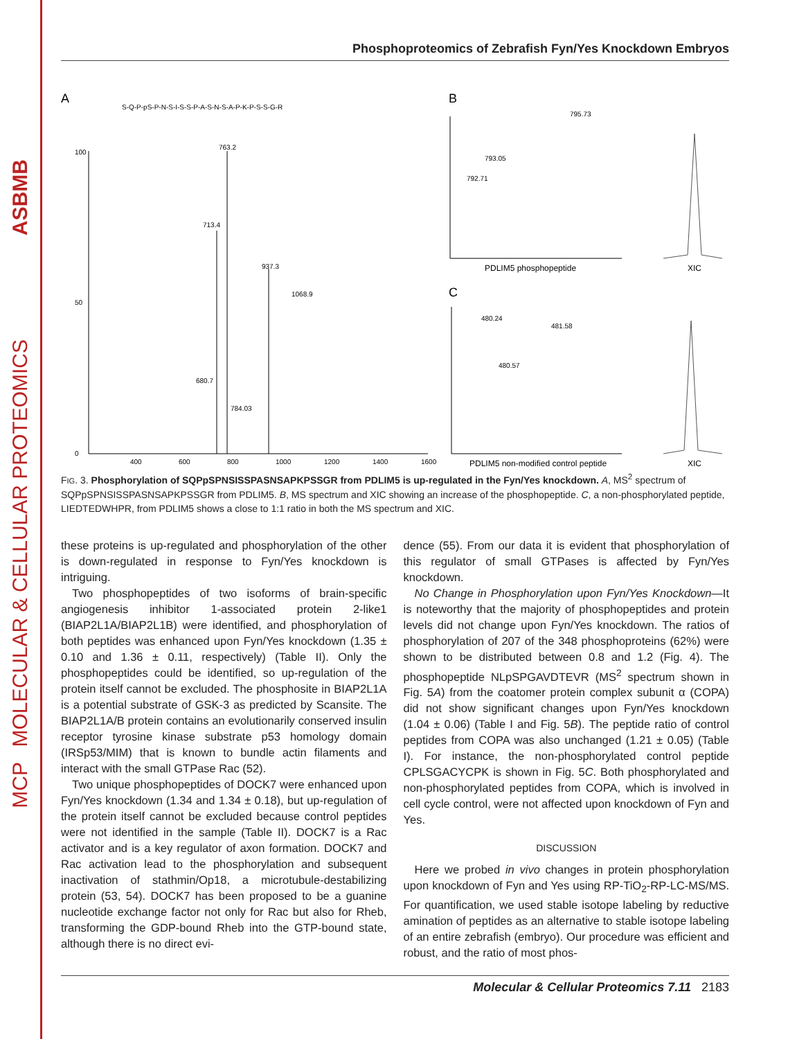ASBMB
MOLECULAR & CELLULAR PROTEOMICS
MCP
Phosphoproteomics of Zebrafish Fyn/Yes Knockdown Embryos
A
B
C
S-Q-P-pS-P-N-S-I-S-S-P-A-S-N-S-A-P-K-P-S-S-G-R
100
50
0
400
600
800
1000
1200
1400
1600
763.2
713.4
937.3
1068.9
680.7
784.03
PDLIM5 phosphopeptide
XIC
795.73
793.05
792.71
480.24
481.58
480.57
PDLIM5 non-modified control peptide
XIC
FIG. 3. Phosphorylation of SQPpSPNSISSPASNSAPKPSSGR from PDLIM5 is up-regulated in the Fyn/Yes knockdown. A, MS<sup>2</sup> spectrum of SQPpSPNSISSPASNSAPKPSSGR from PDLIM5. B, MS spectrum and XIC showing an increase of the phosphopeptide. C, a non-phosphorylated peptide, LIEDTEDWHPR, from PDLIM5 shows a close to 1:1 ratio in both the MS spectrum and XIC.
these proteins is up-regulated and phosphorylation of the other is down-regulated in response to Fyn/Yes knockdown is intriguing.
Two phosphopeptides of two isoforms of brain-specific angiogenesis inhibitor 1-associated protein 2-like1 (BIAP2L1A/BIAP2L1B) were identified, and phosphorylation of both peptides was enhanced upon Fyn/Yes knockdown (1.35 ± 0.10 and 1.36 ± 0.11, respectively) (Table II). Only the phosphopeptides could be identified, so up-regulation of the protein itself cannot be excluded. The phosphosite in BIAP2L1A is a potential substrate of GSK-3 as predicted by Scansite. The BIAP2L1A/B protein contains an evolutionarily conserved insulin receptor tyrosine kinase substrate p53 homology domain (IRSp53/MIM) that is known to bundle actin filaments and interact with the small GTPase Rac (52).
Two unique phosphopeptides of DOCK7 were enhanced upon Fyn/Yes knockdown (1.34 and 1.34 ± 0.18), but up-regulation of the protein itself cannot be excluded because control peptides were not identified in the sample (Table II). DOCK7 is a Rac activator and is a key regulator of axon formation. DOCK7 and Rac activation lead to the phosphorylation and subsequent inactivation of stathmin/Op18, a microtubule-destabilizing protein (53, 54). DOCK7 has been proposed to be a guanine nucleotide exchange factor not only for Rac but also for Rheb, transforming the GDP-bound Rheb into the GTP-bound state, although there is no direct evi-
dence (55). From our data it is evident that phosphorylation of this regulator of small GTPases is affected by Fyn/Yes knockdown.
No Change in Phosphorylation upon Fyn/Yes Knockdown—It is noteworthy that the majority of phosphopeptides and protein levels did not change upon Fyn/Yes knockdown. The ratios of phosphorylation of 207 of the 348 phosphoproteins (62%) were shown to be distributed between 0.8 and 1.2 (Fig. 4). The phosphopeptide NLpSPGAVDTEVR (MS<sup>2</sup> spectrum shown in Fig. 5A) from the coatomer protein complex subunit α (COPA) did not show significant changes upon Fyn/Yes knockdown (1.04 ± 0.06) (Table I and Fig. 5B). The peptide ratio of control peptides from COPA was also unchanged (1.21 ± 0.05) (Table I). For instance, the non-phosphorylated control peptide CPLSGACYCPK is shown in Fig. 5C. Both phosphorylated and non-phosphorylated peptides from COPA, which is involved in cell cycle control, were not affected upon knockdown of Fyn and Yes.
DISCUSSION
Here we probed in vivo changes in protein phosphorylation upon knockdown of Fyn and Yes using RP-TiO<sub>2</sub>-RP-LC-MS/MS. For quantification, we used stable isotope labeling by reductive amination of peptides as an alternative to stable isotope labeling of an entire zebrafish (embryo). Our procedure was efficient and robust, and the ratio of most phos-
Molecular & Cellular Proteomics 7.11 2183